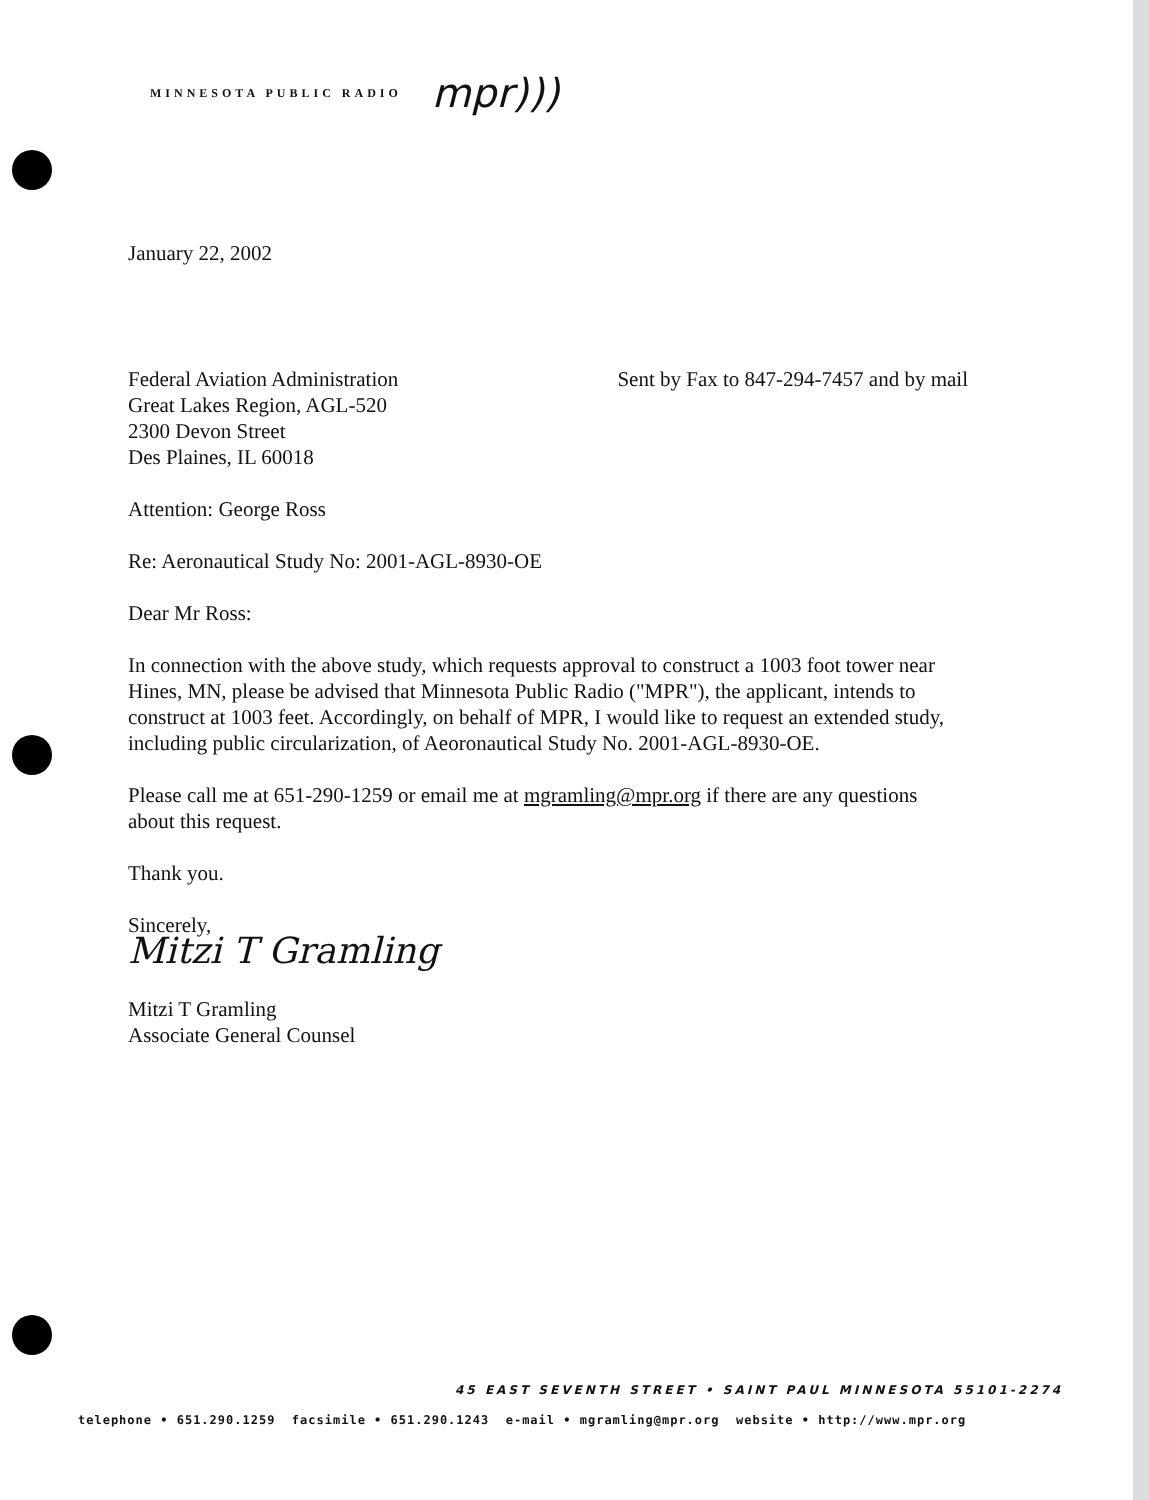MINNESOTA PUBLIC RADIO mpr)))
January 22, 2002
Federal Aviation Administration
Great Lakes Region, AGL-520
2300 Devon Street
Des Plaines, IL 60018
Sent by Fax to 847-294-7457 and by mail
Attention: George Ross
Re: Aeronautical Study No: 2001-AGL-8930-OE
Dear Mr Ross:
In connection with the above study, which requests approval to construct a 1003 foot tower near Hines, MN, please be advised that Minnesota Public Radio ("MPR"), the applicant, intends to construct at 1003 feet. Accordingly, on behalf of MPR, I would like to request an extended study, including public circularization, of Aeoronautical Study No. 2001-AGL-8930-OE.
Please call me at 651-290-1259 or email me at mgramling@mpr.org if there are any questions about this request.
Thank you.
Sincerely,
Mitzi T Gramling
Mitzi T Gramling
Associate General Counsel
45 EAST SEVENTH STREET • SAINT PAUL MINNESOTA 55101-2274
telephone • 651.290.1259 facsimile • 651.290.1243 e-mail • mgramling@mpr.org website • http://www.mpr.org